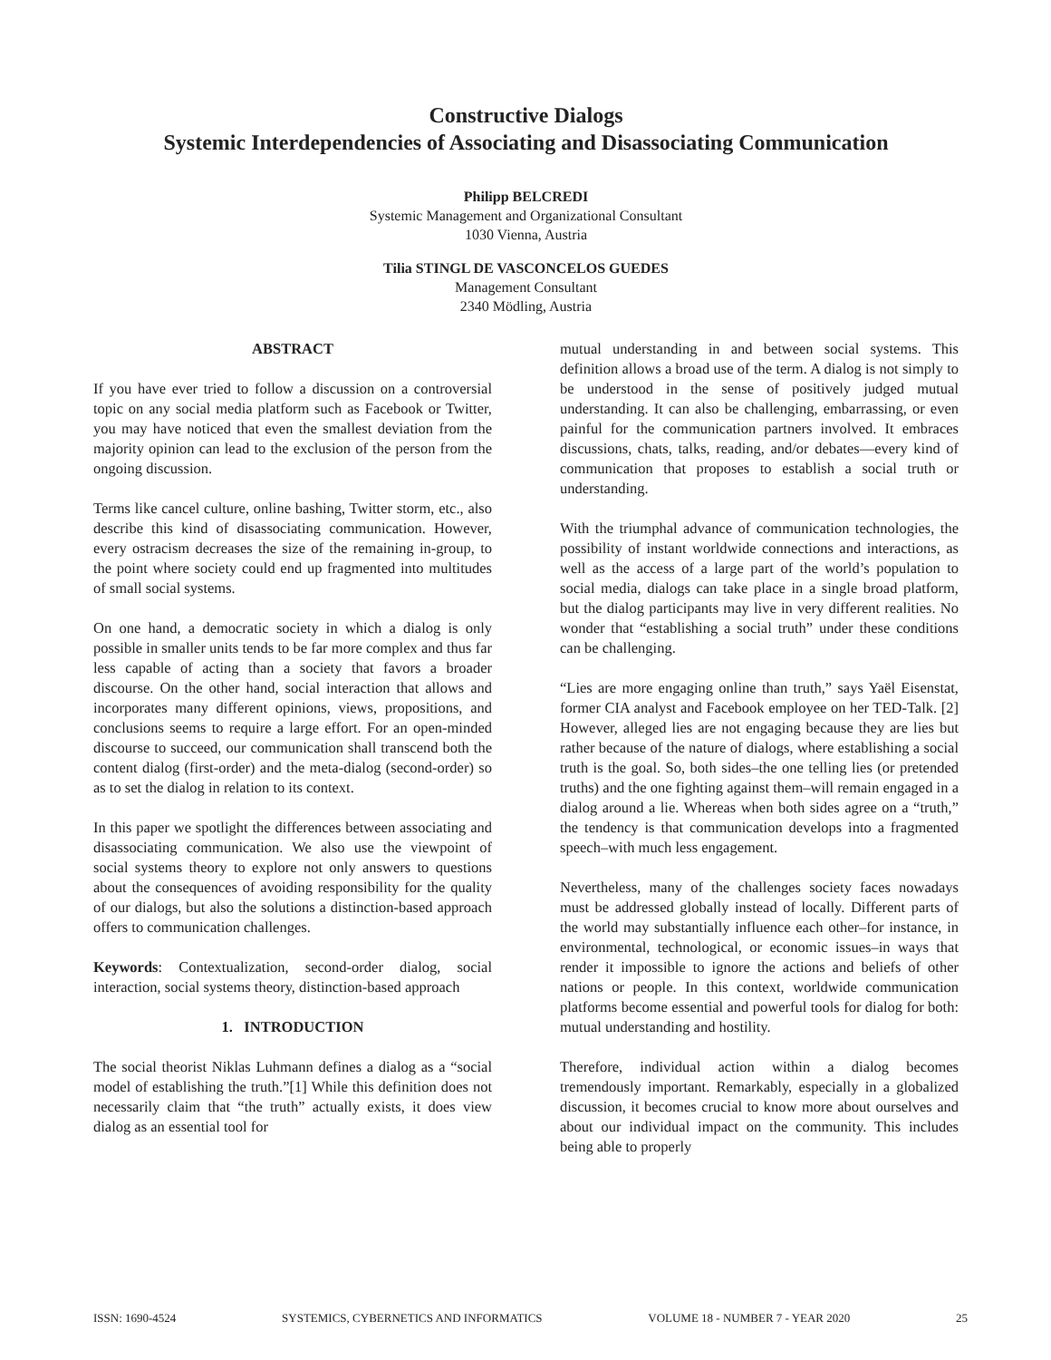Constructive Dialogs
Systemic Interdependencies of Associating and Disassociating Communication
Philipp BELCREDI
Systemic Management and Organizational Consultant
1030 Vienna, Austria
Tilia STINGL DE VASCONCELOS GUEDES
Management Consultant
2340 Mödling, Austria
ABSTRACT
If you have ever tried to follow a discussion on a controversial topic on any social media platform such as Facebook or Twitter, you may have noticed that even the smallest deviation from the majority opinion can lead to the exclusion of the person from the ongoing discussion.
Terms like cancel culture, online bashing, Twitter storm, etc., also describe this kind of disassociating communication. However, every ostracism decreases the size of the remaining in-group, to the point where society could end up fragmented into multitudes of small social systems.
On one hand, a democratic society in which a dialog is only possible in smaller units tends to be far more complex and thus far less capable of acting than a society that favors a broader discourse. On the other hand, social interaction that allows and incorporates many different opinions, views, propositions, and conclusions seems to require a large effort. For an open-minded discourse to succeed, our communication shall transcend both the content dialog (first-order) and the meta-dialog (second-order) so as to set the dialog in relation to its context.
In this paper we spotlight the differences between associating and disassociating communication. We also use the viewpoint of social systems theory to explore not only answers to questions about the consequences of avoiding responsibility for the quality of our dialogs, but also the solutions a distinction-based approach offers to communication challenges.
Keywords: Contextualization, second-order dialog, social interaction, social systems theory, distinction-based approach
1. INTRODUCTION
The social theorist Niklas Luhmann defines a dialog as a “social model of establishing the truth.”[1] While this definition does not necessarily claim that “the truth” actually exists, it does view dialog as an essential tool for
mutual understanding in and between social systems. This definition allows a broad use of the term. A dialog is not simply to be understood in the sense of positively judged mutual understanding. It can also be challenging, embarrassing, or even painful for the communication partners involved. It embraces discussions, chats, talks, reading, and/or debates—every kind of communication that proposes to establish a social truth or understanding.
With the triumphal advance of communication technologies, the possibility of instant worldwide connections and interactions, as well as the access of a large part of the world’s population to social media, dialogs can take place in a single broad platform, but the dialog participants may live in very different realities. No wonder that “establishing a social truth” under these conditions can be challenging.
“Lies are more engaging online than truth,” says Yaël Eisenstat, former CIA analyst and Facebook employee on her TED-Talk. [2] However, alleged lies are not engaging because they are lies but rather because of the nature of dialogs, where establishing a social truth is the goal. So, both sides–the one telling lies (or pretended truths) and the one fighting against them–will remain engaged in a dialog around a lie. Whereas when both sides agree on a “truth,” the tendency is that communication develops into a fragmented speech–with much less engagement.
Nevertheless, many of the challenges society faces nowadays must be addressed globally instead of locally. Different parts of the world may substantially influence each other–for instance, in environmental, technological, or economic issues–in ways that render it impossible to ignore the actions and beliefs of other nations or people. In this context, worldwide communication platforms become essential and powerful tools for dialog for both: mutual understanding and hostility.
Therefore, individual action within a dialog becomes tremendously important. Remarkably, especially in a globalized discussion, it becomes crucial to know more about ourselves and about our individual impact on the community. This includes being able to properly
ISSN: 1690-4524 SYSTEMICS, CYBERNETICS AND INFORMATICS VOLUME 18 - NUMBER 7 - YEAR 2020 25